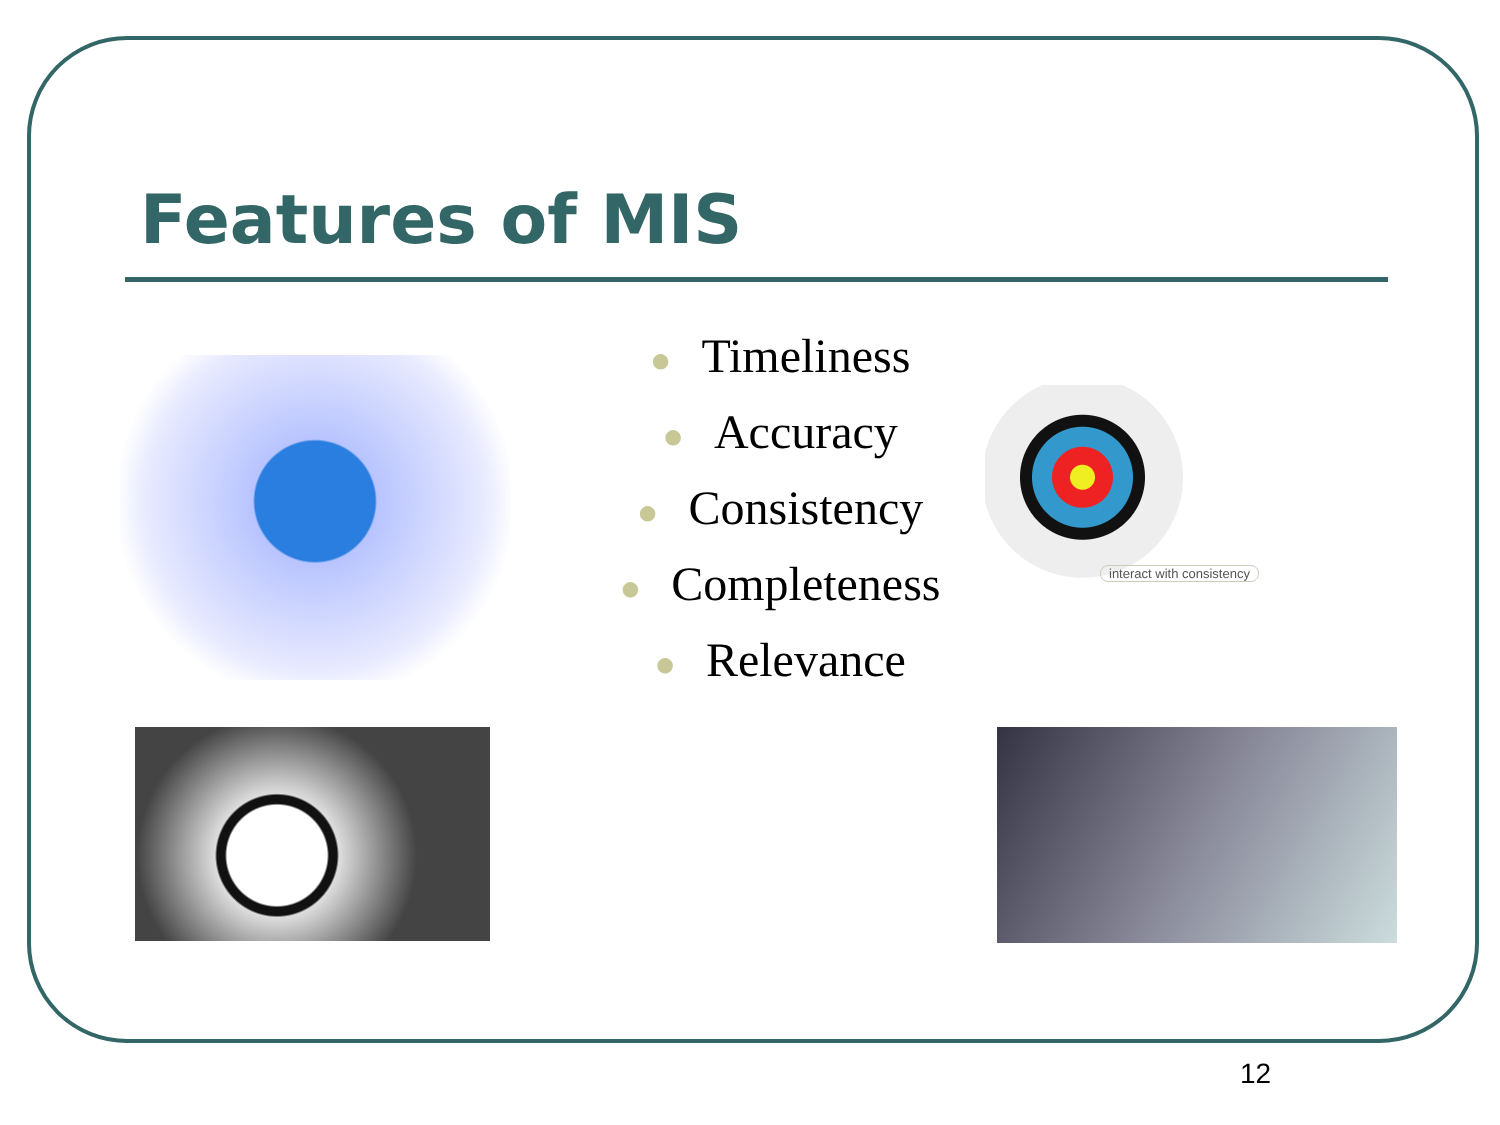Features of MIS
● Timeliness
● Accuracy
● Consistency
● Completeness
● Relevance
interact with consistency
12